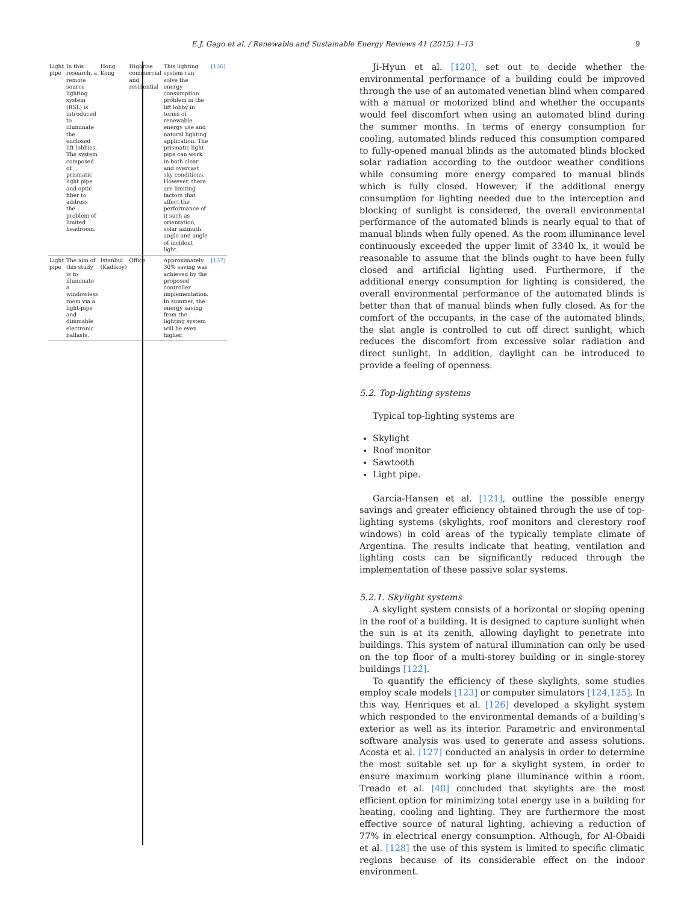E.J. Gago et al. / Renewable and Sustainable Energy Reviews 41 (2015) 1–13 9
| Light pipe | In this research, a remote source lighting system (RSL) is introduced to illuminate the enclosed lift lobbies. The system composed of prismatic light pipe and optic fiber to address the problem of limited headroom. | Hong Kong | Highrise commercial and residential | This lighting system can solve the energy consumption problem in the lift lobby in terms of renewable energy use and natural lighting application. The prismatic light pipe can work in both clear and overcast sky conditions. However, there are limiting factors that affect the performance of it such as orientation, solar azimuth angle and angle of incident light. | [136] |
| Light pipe | The aim of this study is to illuminate a windowless room via a light-pipe and dimmable electronic ballasts. | Istanbul (Kadikoy) | Office | Approximately 30% saving was achieved by the proposed controller implementation. In summer, the energy saving from the lighting system will be even higher. | [137] |
Ji-Hyun et al. [120], set out to decide whether the environmental performance of a building could be improved through the use of an automated venetian blind when compared with a manual or motorized blind and whether the occupants would feel discomfort when using an automated blind during the summer months. In terms of energy consumption for cooling, automated blinds reduced this consumption compared to fully-opened manual blinds as the automated blinds blocked solar radiation according to the outdoor weather conditions while consuming more energy compared to manual blinds which is fully closed. However, if the additional energy consumption for lighting needed due to the interception and blocking of sunlight is considered, the overall environmental performance of the automated blinds is nearly equal to that of manual blinds when fully opened. As the room illuminance level continuously exceeded the upper limit of 3340 lx, it would be reasonable to assume that the blinds ought to have been fully closed and artificial lighting used. Furthermore, if the additional energy consumption for lighting is considered, the overall environmental performance of the automated blinds is better than that of manual blinds when fully closed. As for the comfort of the occupants, in the case of the automated blinds, the slat angle is controlled to cut off direct sunlight, which reduces the discomfort from excessive solar radiation and direct sunlight. In addition, daylight can be introduced to provide a feeling of openness.
5.2. Top-lighting systems
Typical top-lighting systems are
Skylight
Roof monitor
Sawtooth
Light pipe.
Garcia-Hansen et al. [121], outline the possible energy savings and greater efficiency obtained through the use of top-lighting systems (skylights, roof monitors and clerestory roof windows) in cold areas of the typically template climate of Argentina. The results indicate that heating, ventilation and lighting costs can be significantly reduced through the implementation of these passive solar systems.
5.2.1. Skylight systems
A skylight system consists of a horizontal or sloping opening in the roof of a building. It is designed to capture sunlight when the sun is at its zenith, allowing daylight to penetrate into buildings. This system of natural illumination can only be used on the top floor of a multi-storey building or in single-storey buildings [122].
To quantify the efficiency of these skylights, some studies employ scale models [123] or computer simulators [124,125]. In this way, Henriques et al. [126] developed a skylight system which responded to the environmental demands of a building's exterior as well as its interior. Parametric and environmental software analysis was used to generate and assess solutions. Acosta et al. [127] conducted an analysis in order to determine the most suitable set up for a skylight system, in order to ensure maximum working plane illuminance within a room. Treado et al. [48] concluded that skylights are the most efficient option for minimizing total energy use in a building for heating, cooling and lighting. They are furthermore the most effective source of natural lighting, achieving a reduction of 77% in electrical energy consumption. Although, for Al-Obaidi et al. [128] the use of this system is limited to specific climatic regions because of its considerable effect on the indoor environment.